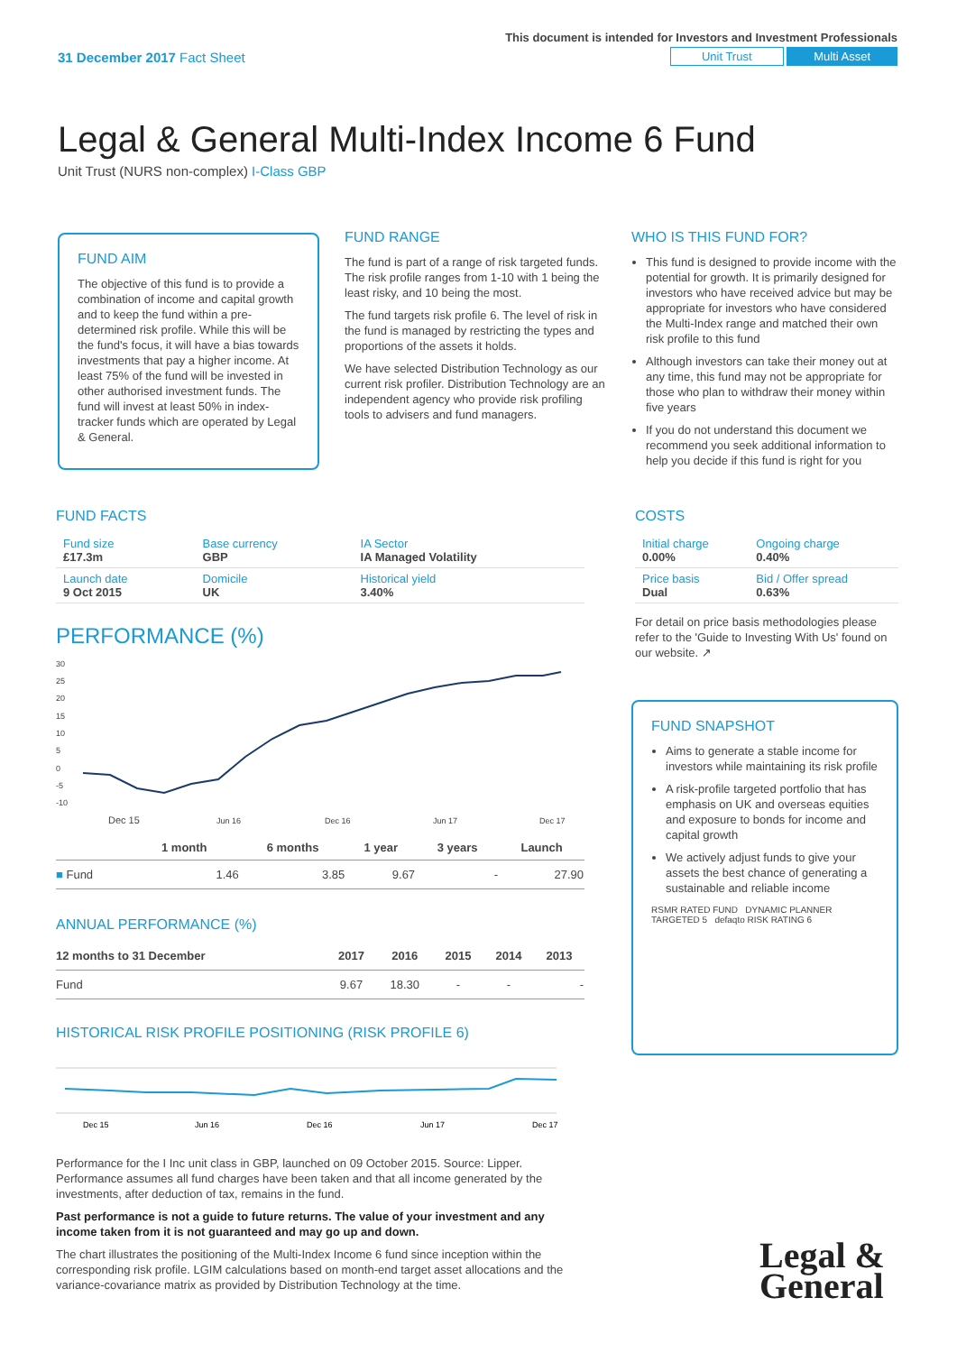This document is intended for Investors and Investment Professionals
31 December 2017 Fact Sheet
Unit Trust Multi Asset
Legal & General Multi-Index Income 6 Fund
Unit Trust (NURS non-complex) I-Class GBP
FUND AIM
The objective of this fund is to provide a combination of income and capital growth and to keep the fund within a pre-determined risk profile. While this will be the fund's focus, it will have a bias towards investments that pay a higher income. At least 75% of the fund will be invested in other authorised investment funds. The fund will invest at least 50% in index-tracker funds which are operated by Legal & General.
FUND RANGE
The fund is part of a range of risk targeted funds. The risk profile ranges from 1-10 with 1 being the least risky, and 10 being the most.
The fund targets risk profile 6. The level of risk in the fund is managed by restricting the types and proportions of the assets it holds.
We have selected Distribution Technology as our current risk profiler. Distribution Technology are an independent agency who provide risk profiling tools to advisers and fund managers.
WHO IS THIS FUND FOR?
This fund is designed to provide income with the potential for growth. It is primarily designed for investors who have received advice but may be appropriate for investors who have considered the Multi-Index range and matched their own risk profile to this fund
Although investors can take their money out at any time, this fund may not be appropriate for those who plan to withdraw their money within five years
If you do not understand this document we recommend you seek additional information to help you decide if this fund is right for you
FUND FACTS
| Fund size £17.3m | Base currency GBP | IA Sector IA Managed Volatility |
| Launch date 9 Oct 2015 | Domicile UK | Historical yield 3.40% |
PERFORMANCE (%)
30
25
20
15
10
5
0
-5
-10
Dec 15
Jun 16
Dec 16
Jun 17
Dec 17
| | 1 month | 6 months | 1 year | 3 years | Launch |
| --- | --- | --- | --- | --- | --- |
| ■ Fund | 1.46 | 3.85 | 9.67 | - | 27.90 |
ANNUAL PERFORMANCE (%)
| 12 months to 31 December | 2017 | 2016 | 2015 | 2014 | 2013 |
| --- | --- | --- | --- | --- | --- |
| Fund | 9.67 | 18.30 | - | - | - |
HISTORICAL RISK PROFILE POSITIONING (RISK PROFILE 6)
Dec 15
Jun 16
Dec 16
Jun 17
Dec 17
Performance for the I Inc unit class in GBP, launched on 09 October 2015. Source: Lipper. Performance assumes all fund charges have been taken and that all income generated by the investments, after deduction of tax, remains in the fund.
Past performance is not a guide to future returns. The value of your investment and any income taken from it is not guaranteed and may go up and down.
The chart illustrates the positioning of the Multi-Index Income 6 fund since inception within the corresponding risk profile. LGIM calculations based on month-end target asset allocations and the variance-covariance matrix as provided by Distribution Technology at the time.
COSTS
| Initial charge 0.00% | Ongoing charge 0.40% |
| Price basis Dual | Bid / Offer spread 0.63% |
For detail on price basis methodologies please refer to the 'Guide to Investing With Us' found on our website. ↗
FUND SNAPSHOT
Aims to generate a stable income for investors while maintaining its risk profile
A risk-profile targeted portfolio that has emphasis on UK and overseas equities and exposure to bonds for income and capital growth
We actively adjust funds to give your assets the best chance of generating a sustainable and reliable income
RSMR RATED FUND DYNAMIC PLANNER TARGETED 5 defaqto RISK RATING 6
Legal &
General